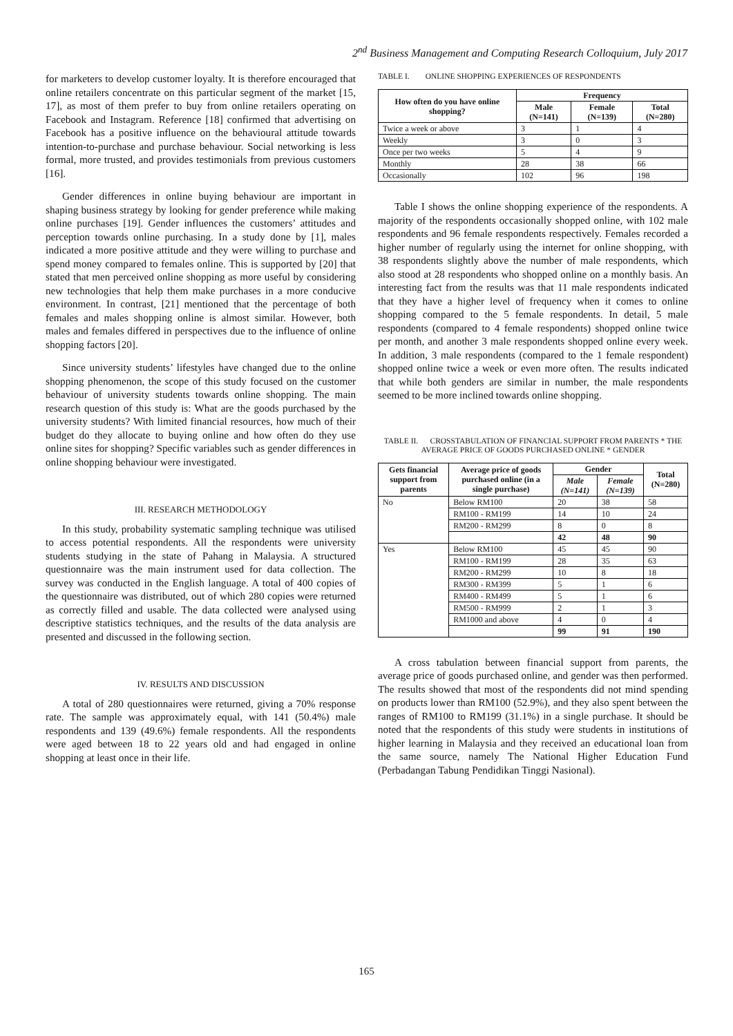2<sup>nd</sup> Business Management and Computing Research Colloquium, July 2017
for marketers to develop customer loyalty. It is therefore encouraged that online retailers concentrate on this particular segment of the market [15, 17], as most of them prefer to buy from online retailers operating on Facebook and Instagram. Reference [18] confirmed that advertising on Facebook has a positive influence on the behavioural attitude towards intention-to-purchase and purchase behaviour. Social networking is less formal, more trusted, and provides testimonials from previous customers [16].
Gender differences in online buying behaviour are important in shaping business strategy by looking for gender preference while making online purchases [19]. Gender influences the customers’ attitudes and perception towards online purchasing. In a study done by [1], males indicated a more positive attitude and they were willing to purchase and spend money compared to females online. This is supported by [20] that stated that men perceived online shopping as more useful by considering new technologies that help them make purchases in a more conducive environment. In contrast, [21] mentioned that the percentage of both females and males shopping online is almost similar. However, both males and females differed in perspectives due to the influence of online shopping factors [20].
Since university students’ lifestyles have changed due to the online shopping phenomenon, the scope of this study focused on the customer behaviour of university students towards online shopping. The main research question of this study is: What are the goods purchased by the university students? With limited financial resources, how much of their budget do they allocate to buying online and how often do they use online sites for shopping? Specific variables such as gender differences in online shopping behaviour were investigated.
III. RESEARCH METHODOLOGY
In this study, probability systematic sampling technique was utilised to access potential respondents. All the respondents were university students studying in the state of Pahang in Malaysia. A structured questionnaire was the main instrument used for data collection. The survey was conducted in the English language. A total of 400 copies of the questionnaire was distributed, out of which 280 copies were returned as correctly filled and usable. The data collected were analysed using descriptive statistics techniques, and the results of the data analysis are presented and discussed in the following section.
IV. RESULTS AND DISCUSSION
A total of 280 questionnaires were returned, giving a 70% response rate. The sample was approximately equal, with 141 (50.4%) male respondents and 139 (49.6%) female respondents. All the respondents were aged between 18 to 22 years old and had engaged in online shopping at least once in their life.
TABLE I. ONLINE SHOPPING EXPERIENCES OF RESPONDENTS
| How often do you have online shopping? | Frequency | | |
| --- | --- | --- | --- |
| | Male (N=141) | Female (N=139) | Total (N=280) |
| Twice a week or above | 3 | 1 | 4 |
| Weekly | 3 | 0 | 3 |
| Once per two weeks | 5 | 4 | 9 |
| Monthly | 28 | 38 | 66 |
| Occasionally | 102 | 96 | 198 |
Table I shows the online shopping experience of the respondents. A majority of the respondents occasionally shopped online, with 102 male respondents and 96 female respondents respectively. Females recorded a higher number of regularly using the internet for online shopping, with 38 respondents slightly above the number of male respondents, which also stood at 28 respondents who shopped online on a monthly basis. An interesting fact from the results was that 11 male respondents indicated that they have a higher level of frequency when it comes to online shopping compared to the 5 female respondents. In detail, 5 male respondents (compared to 4 female respondents) shopped online twice per month, and another 3 male respondents shopped online every week. In addition, 3 male respondents (compared to the 1 female respondent) shopped online twice a week or even more often. The results indicated that while both genders are similar in number, the male respondents seemed to be more inclined towards online shopping.
TABLE II. CROSSTABULATION OF FINANCIAL SUPPORT FROM PARENTS * THE AVERAGE PRICE OF GOODS PURCHASED ONLINE * GENDER
| Gets financial support from parents | Average price of goods purchased online (in a single purchase) | Gender | | Total (N=280) |
| --- | --- | --- | --- | --- |
| | | Male (N=141) | Female (N=139) | |
| No | Below RM100 | 20 | 38 | 58 |
| | RM100 - RM199 | 14 | 10 | 24 |
| | RM200 - RM299 | 8 | 0 | 8 |
| | | 42 | 48 | 90 |
| Yes | Below RM100 | 45 | 45 | 90 |
| | RM100 - RM199 | 28 | 35 | 63 |
| | RM200 - RM299 | 10 | 8 | 18 |
| | RM300 - RM399 | 5 | 1 | 6 |
| | RM400 - RM499 | 5 | 1 | 6 |
| | RM500 - RM999 | 2 | 1 | 3 |
| | RM1000 and above | 4 | 0 | 4 |
| | | 99 | 91 | 190 |
A cross tabulation between financial support from parents, the average price of goods purchased online, and gender was then performed. The results showed that most of the respondents did not mind spending on products lower than RM100 (52.9%), and they also spent between the ranges of RM100 to RM199 (31.1%) in a single purchase. It should be noted that the respondents of this study were students in institutions of higher learning in Malaysia and they received an educational loan from the same source, namely The National Higher Education Fund (Perbadangan Tabung Pendidikan Tinggi Nasional).
165